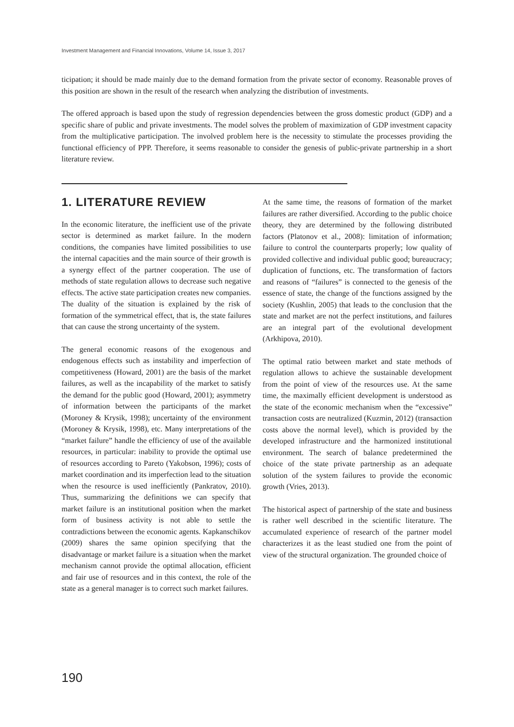Investment Management and Financial Innovations, Volume 14, Issue 3, 2017
ticipation; it should be made mainly due to the demand formation from the private sector of economy. Reasonable proves of this position are shown in the result of the research when analyzing the distribution of investments.
The offered approach is based upon the study of regression dependencies between the gross domestic product (GDP) and a specific share of public and private investments. The model solves the problem of maximization of GDP investment capacity from the multiplicative participation. The involved problem here is the necessity to stimulate the processes providing the functional efficiency of PPP. Therefore, it seems reasonable to consider the genesis of public-private partnership in a short literature review.
1. LITERATURE REVIEW
In the economic literature, the inefficient use of the private sector is determined as market failure. In the modern conditions, the companies have limited possibilities to use the internal capacities and the main source of their growth is a synergy effect of the partner cooperation. The use of methods of state regulation allows to decrease such negative effects. The active state participation creates new companies. The duality of the situation is explained by the risk of formation of the symmetrical effect, that is, the state failures that can cause the strong uncertainty of the system.
The general economic reasons of the exogenous and endogenous effects such as instability and imperfection of competitiveness (Howard, 2001) are the basis of the market failures, as well as the incapability of the market to satisfy the demand for the public good (Howard, 2001); asymmetry of information between the participants of the market (Moroney & Krysik, 1998); uncertainty of the environment (Moroney & Krysik, 1998), etc. Many interpretations of the “market failure” handle the efficiency of use of the available resources, in particular: inability to provide the optimal use of resources according to Pareto (Yakobson, 1996); costs of market coordination and its imperfection lead to the situation when the resource is used inefficiently (Pankratov, 2010). Thus, summarizing the definitions we can specify that market failure is an institutional position when the market form of business activity is not able to settle the contradictions between the economic agents. Kapkanschikov (2009) shares the same opinion specifying that the disadvantage or market failure is a situation when the market mechanism cannot provide the optimal allocation, efficient and fair use of resources and in this context, the role of the state as a general manager is to correct such market failures.
At the same time, the reasons of formation of the market failures are rather diversified. According to the public choice theory, they are determined by the following distributed factors (Platonov et al., 2008): limitation of information; failure to control the counterparts properly; low quality of provided collective and individual public good; bureaucracy; duplication of functions, etc. The transformation of factors and reasons of “failures” is connected to the genesis of the essence of state, the change of the functions assigned by the society (Kushlin, 2005) that leads to the conclusion that the state and market are not the perfect institutions, and failures are an integral part of the evolutional development (Arkhipova, 2010).
The optimal ratio between market and state methods of regulation allows to achieve the sustainable development from the point of view of the resources use. At the same time, the maximally efficient development is understood as the state of the economic mechanism when the “excessive” transaction costs are neutralized (Kuzmin, 2012) (transaction costs above the normal level), which is provided by the developed infrastructure and the harmonized institutional environment. The search of balance predetermined the choice of the state private partnership as an adequate solution of the system failures to provide the economic growth (Vries, 2013).
The historical aspect of partnership of the state and business is rather well described in the scientific literature. The accumulated experience of research of the partner model characterizes it as the least studied one from the point of view of the structural organization. The grounded choice of
190